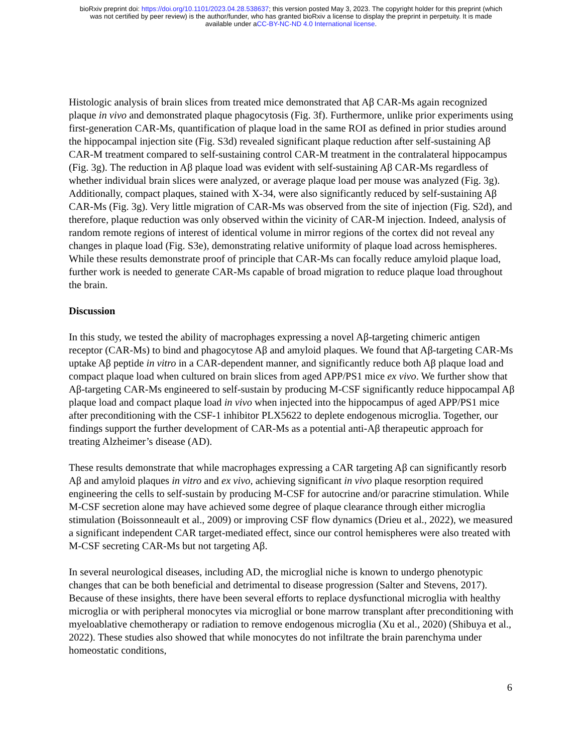bioRxiv preprint doi: https://doi.org/10.1101/2023.04.28.538637; this version posted May 3, 2023. The copyright holder for this preprint (which
was not certified by peer review) is the author/funder, who has granted bioRxiv a license to display the preprint in perpetuity. It is made
available under aCC-BY-NC-ND 4.0 International license.
Histologic analysis of brain slices from treated mice demonstrated that Aβ CAR-Ms again recognized plaque in vivo and demonstrated plaque phagocytosis (Fig. 3f). Furthermore, unlike prior experiments using first-generation CAR-Ms, quantification of plaque load in the same ROI as defined in prior studies around the hippocampal injection site (Fig. S3d) revealed significant plaque reduction after self-sustaining Aβ CAR-M treatment compared to self-sustaining control CAR-M treatment in the contralateral hippocampus (Fig. 3g). The reduction in Aβ plaque load was evident with self-sustaining Aβ CAR-Ms regardless of whether individual brain slices were analyzed, or average plaque load per mouse was analyzed (Fig. 3g). Additionally, compact plaques, stained with X-34, were also significantly reduced by self-sustaining Aβ CAR-Ms (Fig. 3g). Very little migration of CAR-Ms was observed from the site of injection (Fig. S2d), and therefore, plaque reduction was only observed within the vicinity of CAR-M injection. Indeed, analysis of random remote regions of interest of identical volume in mirror regions of the cortex did not reveal any changes in plaque load (Fig. S3e), demonstrating relative uniformity of plaque load across hemispheres. While these results demonstrate proof of principle that CAR-Ms can focally reduce amyloid plaque load, further work is needed to generate CAR-Ms capable of broad migration to reduce plaque load throughout the brain.
Discussion
In this study, we tested the ability of macrophages expressing a novel Aβ-targeting chimeric antigen receptor (CAR-Ms) to bind and phagocytose Aβ and amyloid plaques. We found that Aβ-targeting CAR-Ms uptake Aβ peptide in vitro in a CAR-dependent manner, and significantly reduce both Aβ plaque load and compact plaque load when cultured on brain slices from aged APP/PS1 mice ex vivo. We further show that Aβ-targeting CAR-Ms engineered to self-sustain by producing M-CSF significantly reduce hippocampal Aβ plaque load and compact plaque load in vivo when injected into the hippocampus of aged APP/PS1 mice after preconditioning with the CSF-1 inhibitor PLX5622 to deplete endogenous microglia. Together, our findings support the further development of CAR-Ms as a potential anti-Aβ therapeutic approach for treating Alzheimer’s disease (AD).
These results demonstrate that while macrophages expressing a CAR targeting Aβ can significantly resorb Aβ and amyloid plaques in vitro and ex vivo, achieving significant in vivo plaque resorption required engineering the cells to self-sustain by producing M-CSF for autocrine and/or paracrine stimulation. While M-CSF secretion alone may have achieved some degree of plaque clearance through either microglia stimulation (Boissonneault et al., 2009) or improving CSF flow dynamics (Drieu et al., 2022), we measured a significant independent CAR target-mediated effect, since our control hemispheres were also treated with M-CSF secreting CAR-Ms but not targeting Aβ.
In several neurological diseases, including AD, the microglial niche is known to undergo phenotypic changes that can be both beneficial and detrimental to disease progression (Salter and Stevens, 2017). Because of these insights, there have been several efforts to replace dysfunctional microglia with healthy microglia or with peripheral monocytes via microglial or bone marrow transplant after preconditioning with myeloablative chemotherapy or radiation to remove endogenous microglia (Xu et al., 2020) (Shibuya et al., 2022). These studies also showed that while monocytes do not infiltrate the brain parenchyma under homeostatic conditions,
6